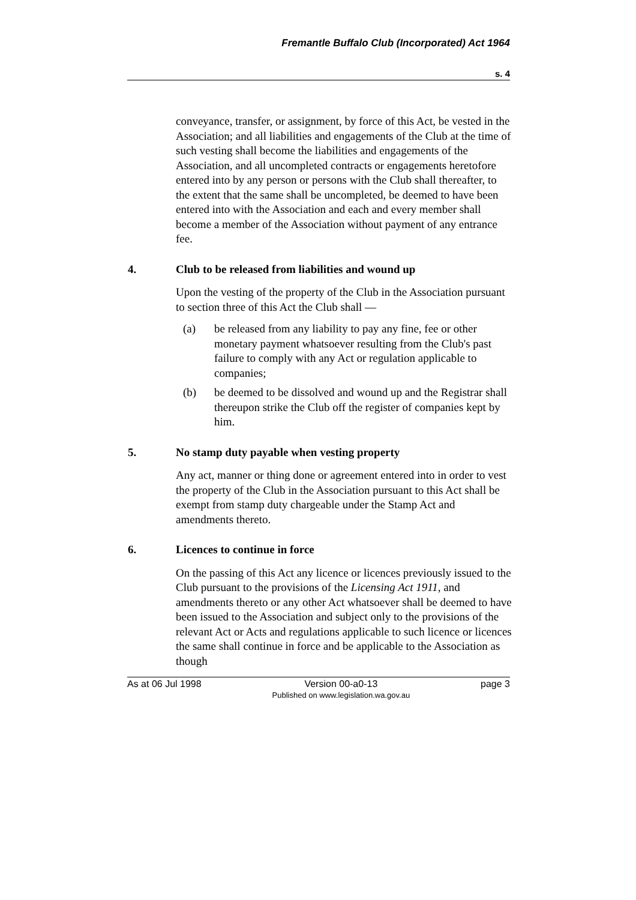Fremantle Buffalo Club (Incorporated) Act 1964
s. 4
conveyance, transfer, or assignment, by force of this Act, be vested in the Association; and all liabilities and engagements of the Club at the time of such vesting shall become the liabilities and engagements of the Association, and all uncompleted contracts or engagements heretofore entered into by any person or persons with the Club shall thereafter, to the extent that the same shall be uncompleted, be deemed to have been entered into with the Association and each and every member shall become a member of the Association without payment of any entrance fee.
4. Club to be released from liabilities and wound up
Upon the vesting of the property of the Club in the Association pursuant to section three of this Act the Club shall —
(a) be released from any liability to pay any fine, fee or other monetary payment whatsoever resulting from the Club's past failure to comply with any Act or regulation applicable to companies;
(b) be deemed to be dissolved and wound up and the Registrar shall thereupon strike the Club off the register of companies kept by him.
5. No stamp duty payable when vesting property
Any act, manner or thing done or agreement entered into in order to vest the property of the Club in the Association pursuant to this Act shall be exempt from stamp duty chargeable under the Stamp Act and amendments thereto.
6. Licences to continue in force
On the passing of this Act any licence or licences previously issued to the Club pursuant to the provisions of the Licensing Act 1911, and amendments thereto or any other Act whatsoever shall be deemed to have been issued to the Association and subject only to the provisions of the relevant Act or Acts and regulations applicable to such licence or licences the same shall continue in force and be applicable to the Association as though
As at 06 Jul 1998 Version 00-a0-13
Published on www.legislation.wa.gov.au
page 3